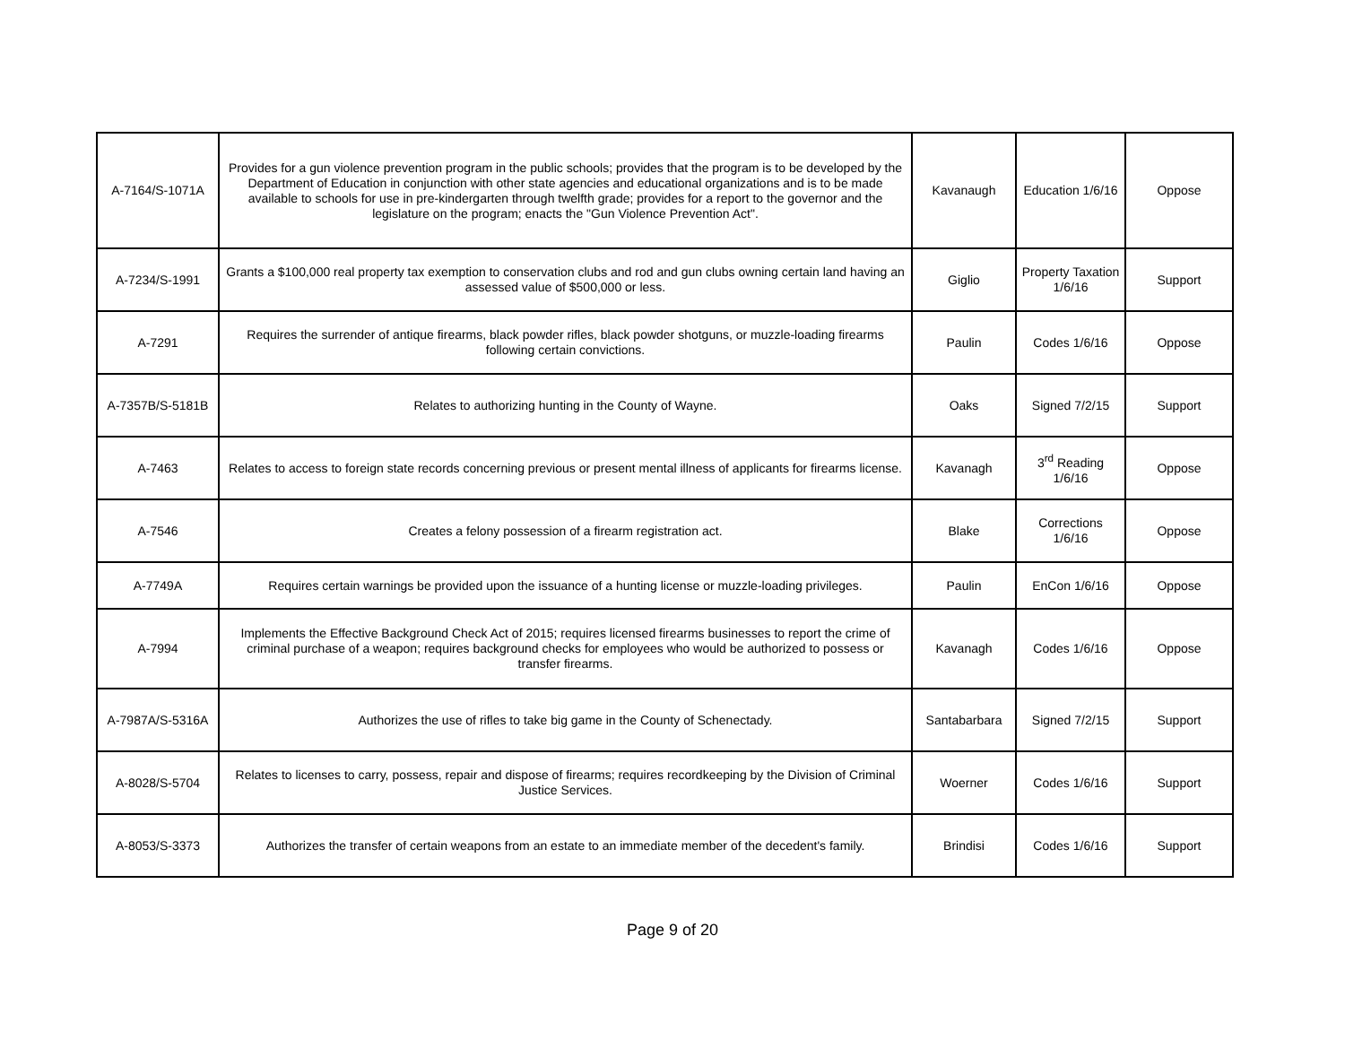| A-7164/S-1071A | Provides for a gun violence prevention program in the public schools; provides that the program is to be developed by the Department of Education in conjunction with other state agencies and educational organizations and is to be made available to schools for use in pre-kindergarten through twelfth grade; provides for a report to the governor and the legislature on the program; enacts the "Gun Violence Prevention Act". | Kavanaugh | Education 1/6/16 | Oppose |
| A-7234/S-1991 | Grants a $100,000 real property tax exemption to conservation clubs and rod and gun clubs owning certain land having an assessed value of $500,000 or less. | Giglio | Property Taxation 1/6/16 | Support |
| A-7291 | Requires the surrender of antique firearms, black powder rifles, black powder shotguns, or muzzle-loading firearms following certain convictions. | Paulin | Codes 1/6/16 | Oppose |
| A-7357B/S-5181B | Relates to authorizing hunting in the County of Wayne. | Oaks | Signed 7/2/15 | Support |
| A-7463 | Relates to access to foreign state records concerning previous or present mental illness of applicants for firearms license. | Kavanagh | 3<sup>rd</sup> Reading 1/6/16 | Oppose |
| A-7546 | Creates a felony possession of a firearm registration act. | Blake | Corrections 1/6/16 | Oppose |
| A-7749A | Requires certain warnings be provided upon the issuance of a hunting license or muzzle-loading privileges. | Paulin | EnCon 1/6/16 | Oppose |
| A-7994 | Implements the Effective Background Check Act of 2015; requires licensed firearms businesses to report the crime of criminal purchase of a weapon; requires background checks for employees who would be authorized to possess or transfer firearms. | Kavanagh | Codes 1/6/16 | Oppose |
| A-7987A/S-5316A | Authorizes the use of rifles to take big game in the County of Schenectady. | Santabarbara | Signed 7/2/15 | Support |
| A-8028/S-5704 | Relates to licenses to carry, possess, repair and dispose of firearms; requires recordkeeping by the Division of Criminal Justice Services. | Woerner | Codes 1/6/16 | Support |
| A-8053/S-3373 | Authorizes the transfer of certain weapons from an estate to an immediate member of the decedent's family. | Brindisi | Codes 1/6/16 | Support |
Page 9 of 20